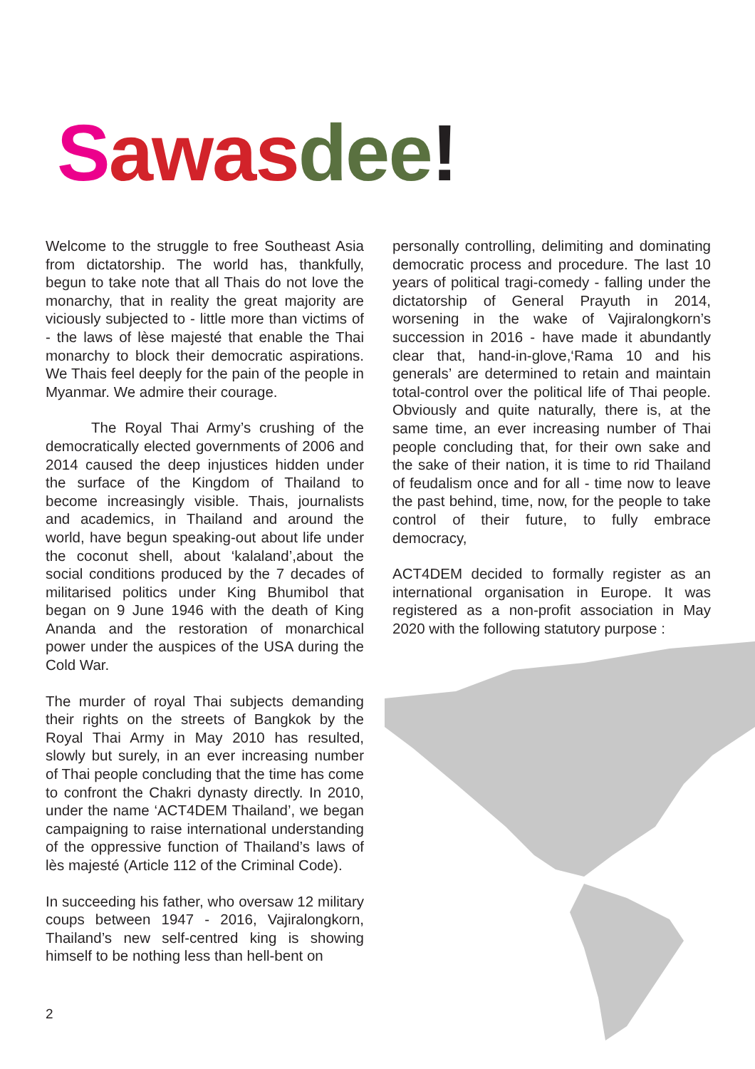Sawas dee!
Welcome to the struggle to free Southeast Asia from dictatorship. The world has, thankfully, begun to take note that all Thais do not love the monarchy, that in reality the great majority are viciously subjected to - little more than victims of - the laws of lèse majesté that enable the Thai monarchy to block their democratic aspirations. We Thais feel deeply for the pain of the people in Myanmar. We admire their courage.
The Royal Thai Army’s crushing of the democratically elected governments of 2006 and 2014 caused the deep injustices hidden under the surface of the Kingdom of Thailand to become increasingly visible. Thais, journalists and academics, in Thailand and around the world, have begun speaking-out about life under the coconut shell, about ‘kalaland’,about the social conditions produced by the 7 decades of militarised politics under King Bhumibol that began on 9 June 1946 with the death of King Ananda and the restoration of monarchical power under the auspices of the USA during the Cold War.
The murder of royal Thai subjects demanding their rights on the streets of Bangkok by the Royal Thai Army in May 2010 has resulted, slowly but surely, in an ever increasing number of Thai people concluding that the time has come to confront the Chakri dynasty directly. In 2010, under the name ‘ACT4DEM Thailand’, we began campaigning to raise international understanding of the oppressive function of Thailand’s laws of lès majesté (Article 112 of the Criminal Code).
In succeeding his father, who oversaw 12 military coups between 1947 - 2016, Vajiralongkorn, Thailand’s new self-centred king is showing himself to be nothing less than hell-bent on
personally controlling, delimiting and dominating democratic process and procedure. The last 10 years of political tragi-comedy - falling under the dictatorship of General Prayuth in 2014, worsening in the wake of Vajiralongkorn’s succession in 2016 - have made it abundantly clear that, hand-in-glove,‘Rama 10 and his generals’ are determined to retain and maintain total-control over the political life of Thai people. Obviously and quite naturally, there is, at the same time, an ever increasing number of Thai people concluding that, for their own sake and the sake of their nation, it is time to rid Thailand of feudalism once and for all - time now to leave the past behind, time, now, for the people to take control of their future, to fully embrace democracy,
ACT4DEM decided to formally register as an international organisation in Europe. It was registered as a non-profit association in May 2020 with the following statutory purpose :
2